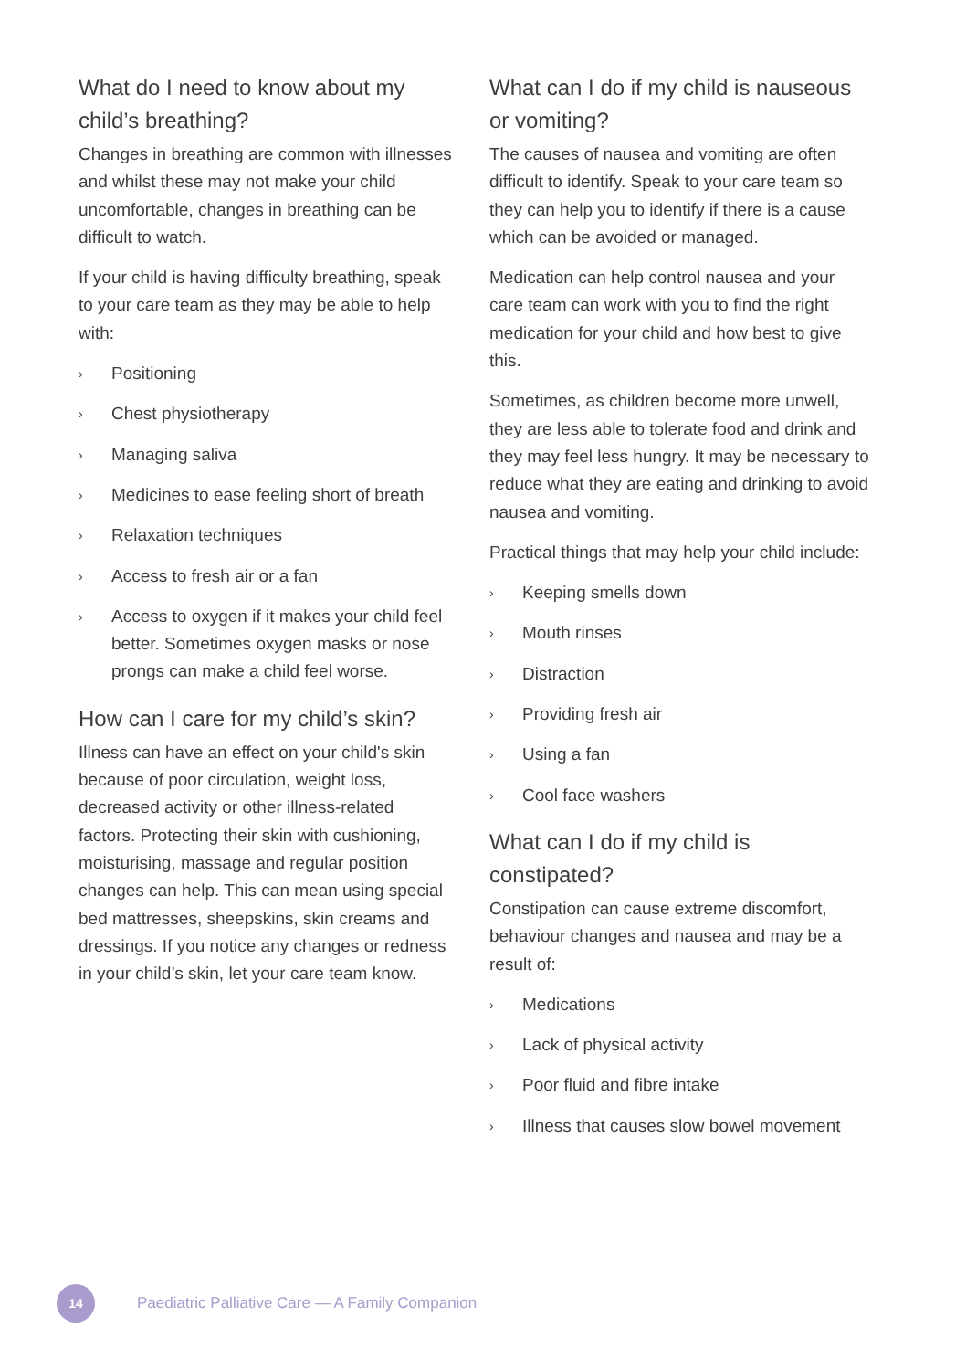What do I need to know about my child’s breathing?
Changes in breathing are common with illnesses and whilst these may not make your child uncomfortable, changes in breathing can be difficult to watch.
If your child is having difficulty breathing, speak to your care team as they may be able to help with:
› Positioning
› Chest physiotherapy
› Managing saliva
› Medicines to ease feeling short of breath
› Relaxation techniques
› Access to fresh air or a fan
› Access to oxygen if it makes your child feel better. Sometimes oxygen masks or nose prongs can make a child feel worse.
How can I care for my child’s skin?
Illness can have an effect on your child's skin because of poor circulation, weight loss, decreased activity or other illness-related factors. Protecting their skin with cushioning, moisturising, massage and regular position changes can help. This can mean using special bed mattresses, sheepskins, skin creams and dressings. If you notice any changes or redness in your child’s skin, let your care team know.
What can I do if my child is nauseous or vomiting?
The causes of nausea and vomiting are often difficult to identify. Speak to your care team so they can help you to identify if there is a cause which can be avoided or managed.
Medication can help control nausea and your care team can work with you to find the right medication for your child and how best to give this.
Sometimes, as children become more unwell, they are less able to tolerate food and drink and they may feel less hungry. It may be necessary to reduce what they are eating and drinking to avoid nausea and vomiting.
Practical things that may help your child include:
› Keeping smells down
› Mouth rinses
› Distraction
› Providing fresh air
› Using a fan
› Cool face washers
What can I do if my child is constipated?
Constipation can cause extreme discomfort, behaviour changes and nausea and may be a result of:
› Medications
› Lack of physical activity
› Poor fluid and fibre intake
› Illness that causes slow bowel movement
14
Paediatric Palliative Care — A Family Companion